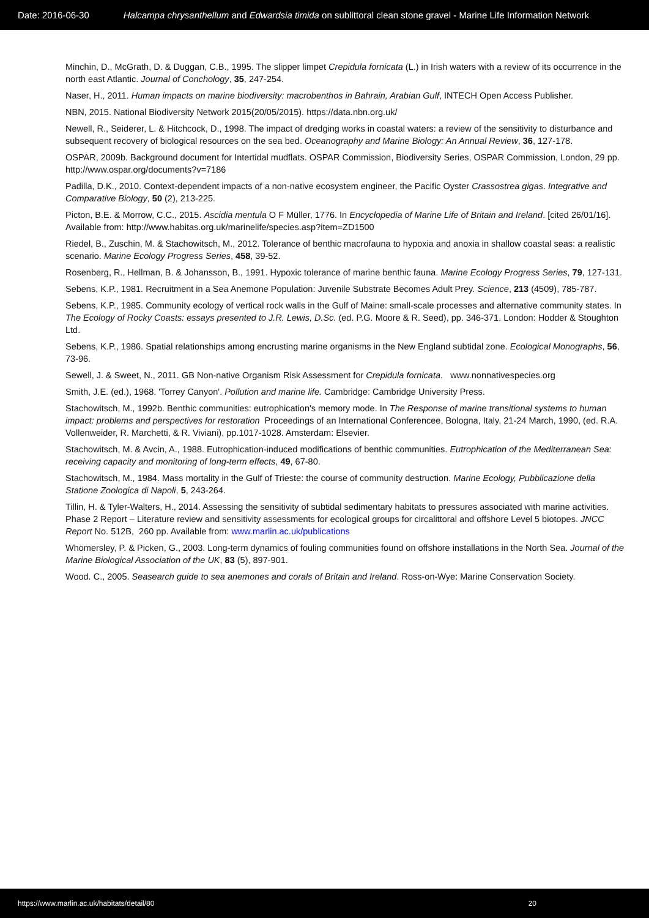Date: 2016-06-30 Halcampa chrysanthellum and Edwardsia timida on sublittoral clean stone gravel - Marine Life Information Network
Minchin, D., McGrath, D. & Duggan, C.B., 1995. The slipper limpet Crepidula fornicata (L.) in Irish waters with a review of its occurrence in the north east Atlantic. Journal of Conchology, 35, 247-254.
Naser, H., 2011. Human impacts on marine biodiversity: macrobenthos in Bahrain, Arabian Gulf, INTECH Open Access Publisher.
NBN, 2015. National Biodiversity Network 2015(20/05/2015). https://data.nbn.org.uk/
Newell, R., Seiderer, L. & Hitchcock, D., 1998. The impact of dredging works in coastal waters: a review of the sensitivity to disturbance and subsequent recovery of biological resources on the sea bed. Oceanography and Marine Biology: An Annual Review, 36, 127-178.
OSPAR, 2009b. Background document for Intertidal mudflats. OSPAR Commission, Biodiversity Series, OSPAR Commission, London, 29 pp. http://www.ospar.org/documents?v=7186
Padilla, D.K., 2010. Context-dependent impacts of a non-native ecosystem engineer, the Pacific Oyster Crassostrea gigas. Integrative and Comparative Biology, 50 (2), 213-225.
Picton, B.E. & Morrow, C.C., 2015. Ascidia mentula O F Müller, 1776. In Encyclopedia of Marine Life of Britain and Ireland. [cited 26/01/16]. Available from: http://www.habitas.org.uk/marinelife/species.asp?item=ZD1500
Riedel, B., Zuschin, M. & Stachowitsch, M., 2012. Tolerance of benthic macrofauna to hypoxia and anoxia in shallow coastal seas: a realistic scenario. Marine Ecology Progress Series, 458, 39-52.
Rosenberg, R., Hellman, B. & Johansson, B., 1991. Hypoxic tolerance of marine benthic fauna. Marine Ecology Progress Series, 79, 127-131.
Sebens, K.P., 1981. Recruitment in a Sea Anemone Population: Juvenile Substrate Becomes Adult Prey. Science, 213 (4509), 785-787.
Sebens, K.P., 1985. Community ecology of vertical rock walls in the Gulf of Maine: small-scale processes and alternative community states. In The Ecology of Rocky Coasts: essays presented to J.R. Lewis, D.Sc. (ed. P.G. Moore & R. Seed), pp. 346-371. London: Hodder & Stoughton Ltd.
Sebens, K.P., 1986. Spatial relationships among encrusting marine organisms in the New England subtidal zone. Ecological Monographs, 56, 73-96.
Sewell, J. & Sweet, N., 2011. GB Non-native Organism Risk Assessment for Crepidula fornicata. www.nonnativespecies.org
Smith, J.E. (ed.), 1968. 'Torrey Canyon'. Pollution and marine life. Cambridge: Cambridge University Press.
Stachowitsch, M., 1992b. Benthic communities: eutrophication's memory mode. In The Response of marine transitional systems to human impact: problems and perspectives for restoration Proceedings of an International Conferencee, Bologna, Italy, 21-24 March, 1990, (ed. R.A. Vollenweider, R. Marchetti, & R. Viviani), pp.1017-1028. Amsterdam: Elsevier.
Stachowitsch, M. & Avcin, A., 1988. Eutrophication-induced modifications of benthic communities. Eutrophication of the Mediterranean Sea: receiving capacity and monitoring of long-term effects, 49, 67-80.
Stachowitsch, M., 1984. Mass mortality in the Gulf of Trieste: the course of community destruction. Marine Ecology, Pubblicazione della Statione Zoologica di Napoli, 5, 243-264.
Tillin, H. & Tyler-Walters, H., 2014. Assessing the sensitivity of subtidal sedimentary habitats to pressures associated with marine activities. Phase 2 Report – Literature review and sensitivity assessments for ecological groups for circalittoral and offshore Level 5 biotopes. JNCC Report No. 512B, 260 pp. Available from: www.marlin.ac.uk/publications
Whomersley, P. & Picken, G., 2003. Long-term dynamics of fouling communities found on offshore installations in the North Sea. Journal of the Marine Biological Association of the UK, 83 (5), 897-901.
Wood. C., 2005. Seasearch guide to sea anemones and corals of Britain and Ireland. Ross-on-Wye: Marine Conservation Society.
https://www.marlin.ac.uk/habitats/detail/80 20